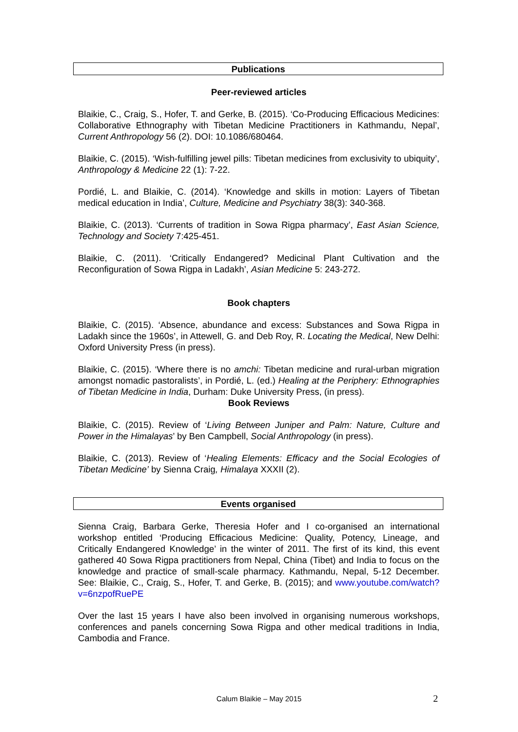Publications
Peer-reviewed articles
Blaikie, C., Craig, S., Hofer, T. and Gerke, B. (2015). ‘Co-Producing Efficacious Medicines: Collaborative Ethnography with Tibetan Medicine Practitioners in Kathmandu, Nepal’, Current Anthropology 56 (2). DOI: 10.1086/680464.
Blaikie, C. (2015). ‘Wish-fulfilling jewel pills: Tibetan medicines from exclusivity to ubiquity’, Anthropology & Medicine 22 (1): 7-22.
Pordié, L. and Blaikie, C. (2014). ‘Knowledge and skills in motion: Layers of Tibetan medical education in India’, Culture, Medicine and Psychiatry 38(3): 340-368.
Blaikie, C. (2013). ‘Currents of tradition in Sowa Rigpa pharmacy’, East Asian Science, Technology and Society 7:425-451.
Blaikie, C. (2011). ‘Critically Endangered? Medicinal Plant Cultivation and the Reconfiguration of Sowa Rigpa in Ladakh’, Asian Medicine 5: 243-272.
Book chapters
Blaikie, C. (2015). ‘Absence, abundance and excess: Substances and Sowa Rigpa in Ladakh since the 1960s’, in Attewell, G. and Deb Roy, R. Locating the Medical, New Delhi: Oxford University Press (in press).
Blaikie, C. (2015). ‘Where there is no amchi: Tibetan medicine and rural-urban migration amongst nomadic pastoralists’, in Pordié, L. (ed.) Healing at the Periphery: Ethnographies of Tibetan Medicine in India, Durham: Duke University Press, (in press).
Book Reviews
Blaikie, C. (2015). Review of ‘Living Between Juniper and Palm: Nature, Culture and Power in the Himalayas’ by Ben Campbell, Social Anthropology (in press).
Blaikie, C. (2013). Review of ‘Healing Elements: Efficacy and the Social Ecologies of Tibetan Medicine’ by Sienna Craig, Himalaya XXXII (2).
Events organised
Sienna Craig, Barbara Gerke, Theresia Hofer and I co-organised an international workshop entitled ‘Producing Efficacious Medicine: Quality, Potency, Lineage, and Critically Endangered Knowledge’ in the winter of 2011. The first of its kind, this event gathered 40 Sowa Rigpa practitioners from Nepal, China (Tibet) and India to focus on the knowledge and practice of small-scale pharmacy. Kathmandu, Nepal, 5-12 December. See: Blaikie, C., Craig, S., Hofer, T. and Gerke, B. (2015); and www.youtube.com/watch?v=6nzpofRuePE
Over the last 15 years I have also been involved in organising numerous workshops, conferences and panels concerning Sowa Rigpa and other medical traditions in India, Cambodia and France.
Calum Blaikie – May 2015 2